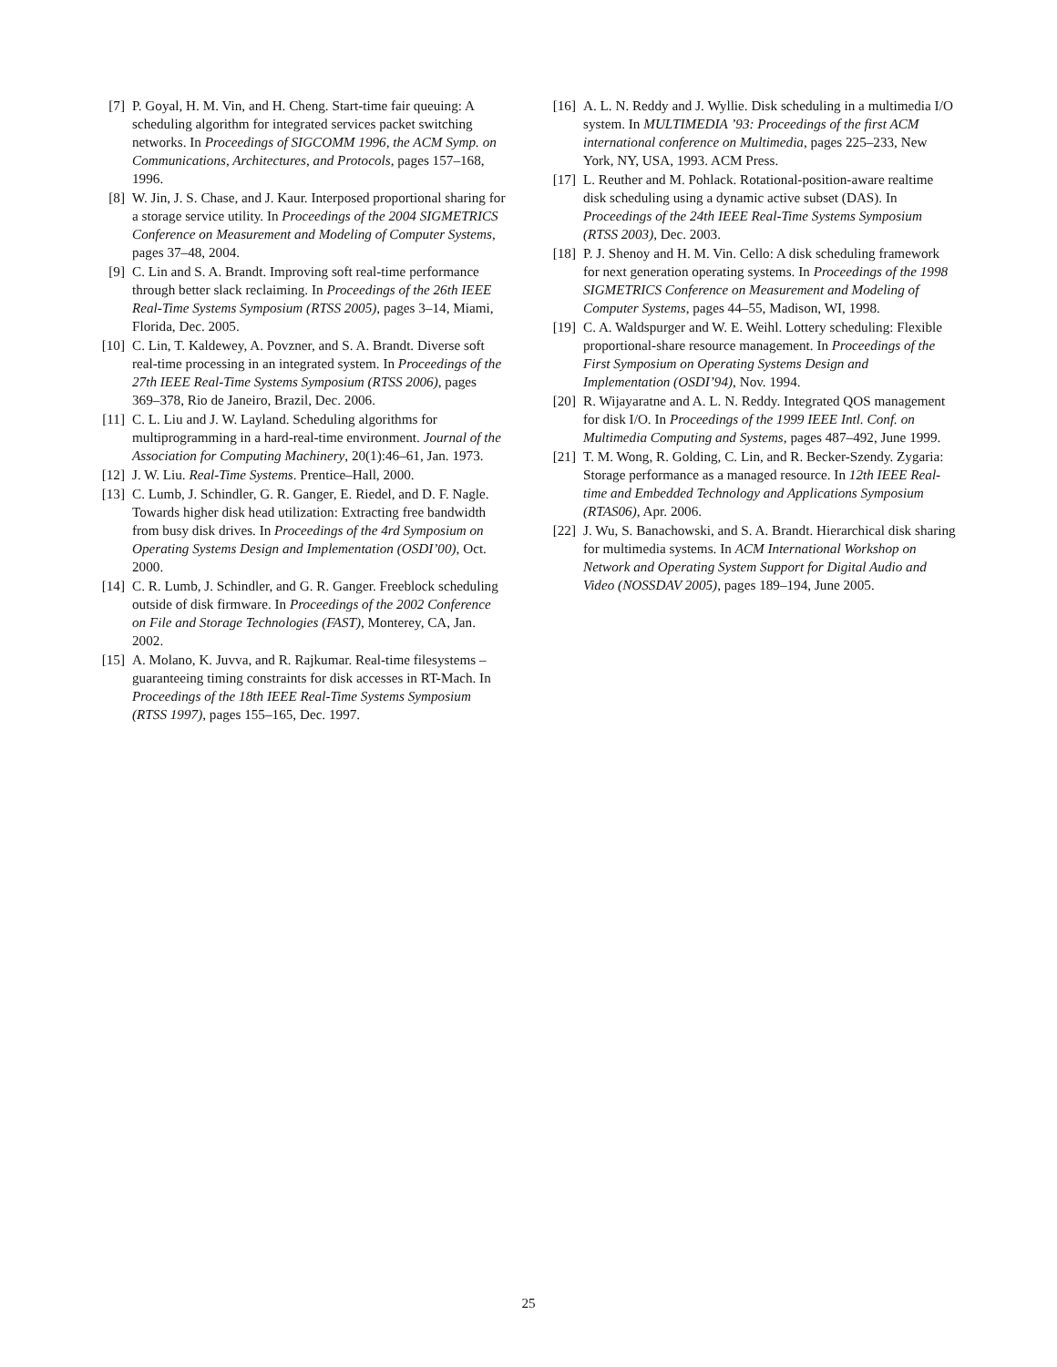[7] P. Goyal, H. M. Vin, and H. Cheng. Start-time fair queuing: A scheduling algorithm for integrated services packet switching networks. In Proceedings of SIGCOMM 1996, the ACM Symp. on Communications, Architectures, and Protocols, pages 157–168, 1996.
[8] W. Jin, J. S. Chase, and J. Kaur. Interposed proportional sharing for a storage service utility. In Proceedings of the 2004 SIGMETRICS Conference on Measurement and Modeling of Computer Systems, pages 37–48, 2004.
[9] C. Lin and S. A. Brandt. Improving soft real-time performance through better slack reclaiming. In Proceedings of the 26th IEEE Real-Time Systems Symposium (RTSS 2005), pages 3–14, Miami, Florida, Dec. 2005.
[10] C. Lin, T. Kaldewey, A. Povzner, and S. A. Brandt. Diverse soft real-time processing in an integrated system. In Proceedings of the 27th IEEE Real-Time Systems Symposium (RTSS 2006), pages 369–378, Rio de Janeiro, Brazil, Dec. 2006.
[11] C. L. Liu and J. W. Layland. Scheduling algorithms for multiprogramming in a hard-real-time environment. Journal of the Association for Computing Machinery, 20(1):46–61, Jan. 1973.
[12] J. W. Liu. Real-Time Systems. Prentice–Hall, 2000.
[13] C. Lumb, J. Schindler, G. R. Ganger, E. Riedel, and D. F. Nagle. Towards higher disk head utilization: Extracting free bandwidth from busy disk drives. In Proceedings of the 4rd Symposium on Operating Systems Design and Implementation (OSDI’00), Oct. 2000.
[14] C. R. Lumb, J. Schindler, and G. R. Ganger. Freeblock scheduling outside of disk firmware. In Proceedings of the 2002 Conference on File and Storage Technologies (FAST), Monterey, CA, Jan. 2002.
[15] A. Molano, K. Juvva, and R. Rajkumar. Real-time filesystems – guaranteeing timing constraints for disk accesses in RT-Mach. In Proceedings of the 18th IEEE Real-Time Systems Symposium (RTSS 1997), pages 155–165, Dec. 1997.
[16] A. L. N. Reddy and J. Wyllie. Disk scheduling in a multimedia I/O system. In MULTIMEDIA ’93: Proceedings of the first ACM international conference on Multimedia, pages 225–233, New York, NY, USA, 1993. ACM Press.
[17] L. Reuther and M. Pohlack. Rotational-position-aware realtime disk scheduling using a dynamic active subset (DAS). In Proceedings of the 24th IEEE Real-Time Systems Symposium (RTSS 2003), Dec. 2003.
[18] P. J. Shenoy and H. M. Vin. Cello: A disk scheduling framework for next generation operating systems. In Proceedings of the 1998 SIGMETRICS Conference on Measurement and Modeling of Computer Systems, pages 44–55, Madison, WI, 1998.
[19] C. A. Waldspurger and W. E. Weihl. Lottery scheduling: Flexible proportional-share resource management. In Proceedings of the First Symposium on Operating Systems Design and Implementation (OSDI’94), Nov. 1994.
[20] R. Wijayaratne and A. L. N. Reddy. Integrated QOS management for disk I/O. In Proceedings of the 1999 IEEE Intl. Conf. on Multimedia Computing and Systems, pages 487–492, June 1999.
[21] T. M. Wong, R. Golding, C. Lin, and R. Becker-Szendy. Zygaria: Storage performance as a managed resource. In 12th IEEE Real-time and Embedded Technology and Applications Symposium (RTAS06), Apr. 2006.
[22] J. Wu, S. Banachowski, and S. A. Brandt. Hierarchical disk sharing for multimedia systems. In ACM International Workshop on Network and Operating System Support for Digital Audio and Video (NOSSDAV 2005), pages 189–194, June 2005.
25